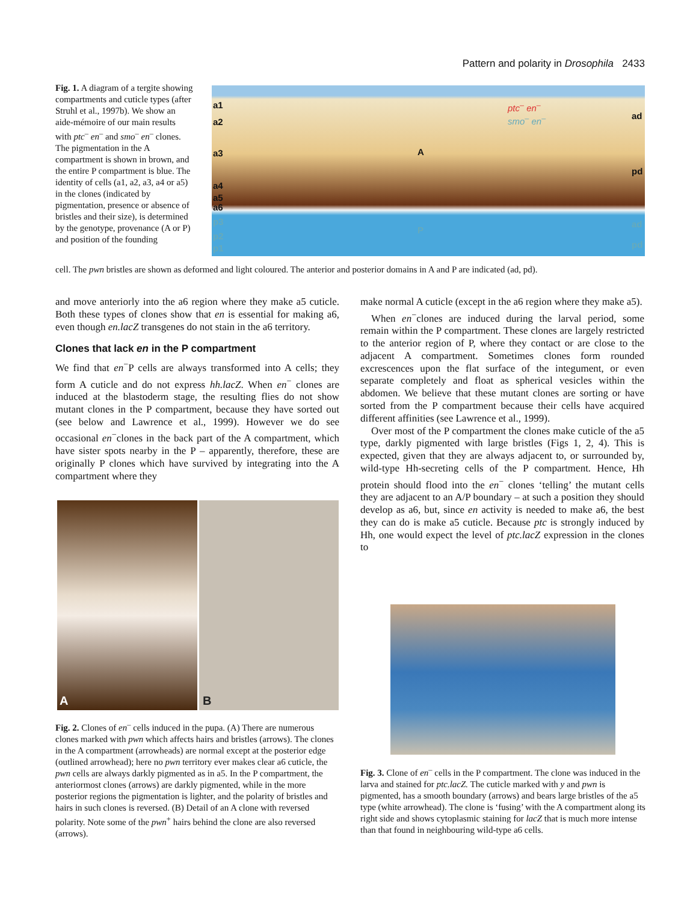Pattern and polarity in Drosophila 2433
Fig. 1. A diagram of a tergite showing compartments and cuticle types (after Struhl et al., 1997b). We show an aide-mémoire of our main results with ptc<sup>–</sup> en<sup>–</sup> and smo<sup>–</sup> en<sup>–</sup> clones. The pigmentation in the A compartment is shown in brown, and the entire P compartment is blue. The identity of cells (a1, a2, a3, a4 or a5) in the clones (indicated by pigmentation, presence or absence of bristles and their size), is determined by the genotype, provenance (A or P) and position of the founding
a1
a2
a3
a4
a5
a6
p3
p2
p1
A
P
ptc<sup>–</sup> en<sup>–</sup>
smo<sup>–</sup> en<sup>–</sup> ad
pd
ad
pd
cell. The pwn bristles are shown as deformed and light coloured. The anterior and posterior domains in A and P are indicated (ad, pd).
and move anteriorly into the a6 region where they make a5 cuticle. Both these types of clones show that en is essential for making a6, even though en.lacZ transgenes do not stain in the a6 territory.
Clones that lack en in the P compartment
We find that en<sup>−</sup>P cells are always transformed into A cells; they form A cuticle and do not express hh.lacZ. When en<sup>−</sup> clones are induced at the blastoderm stage, the resulting flies do not show mutant clones in the P compartment, because they have sorted out (see below and Lawrence et al., 1999). However we do see occasional en<sup>−</sup>clones in the back part of the A compartment, which have sister spots nearby in the P – apparently, therefore, these are originally P clones which have survived by integrating into the A compartment where they
make normal A cuticle (except in the a6 region where they make a5).
When en<sup>−</sup>clones are induced during the larval period, some remain within the P compartment. These clones are largely restricted to the anterior region of P, where they contact or are close to the adjacent A compartment. Sometimes clones form rounded excrescences upon the flat surface of the integument, or even separate completely and float as spherical vesicles within the abdomen. We believe that these mutant clones are sorting or have sorted from the P compartment because their cells have acquired different affinities (see Lawrence et al., 1999).
Over most of the P compartment the clones make cuticle of the a5 type, darkly pigmented with large bristles (Figs 1, 2, 4). This is expected, given that they are always adjacent to, or surrounded by, wild-type Hh-secreting cells of the P compartment. Hence, Hh protein should flood into the en<sup>−</sup> clones ‘telling’ the mutant cells they are adjacent to an A/P boundary – at such a position they should develop as a6, but, since en activity is needed to make a6, the best they can do is make a5 cuticle. Because ptc is strongly induced by Hh, one would expect the level of ptc.lacZ expression in the clones to
A B
Fig. 2. Clones of en<sup>–</sup> cells induced in the pupa. (A) There are numerous clones marked with pwn which affects hairs and bristles (arrows). The clones in the A compartment (arrowheads) are normal except at the posterior edge (outlined arrowhead); here no pwn territory ever makes clear a6 cuticle, the pwn cells are always darkly pigmented as in a5. In the P compartment, the anteriormost clones (arrows) are darkly pigmented, while in the more posterior regions the pigmentation is lighter, and the polarity of bristles and hairs in such clones is reversed. (B) Detail of an A clone with reversed polarity. Note some of the pwn<sup>+</sup> hairs behind the clone are also reversed (arrows).
Fig. 3. Clone of en<sup>–</sup> cells in the P compartment. The clone was induced in the larva and stained for ptc.lacZ. The cuticle marked with y and pwn is pigmented, has a smooth boundary (arrows) and bears large bristles of the a5 type (white arrowhead). The clone is ‘fusing’ with the A compartment along its right side and shows cytoplasmic staining for lacZ that is much more intense than that found in neighbouring wild-type a6 cells.